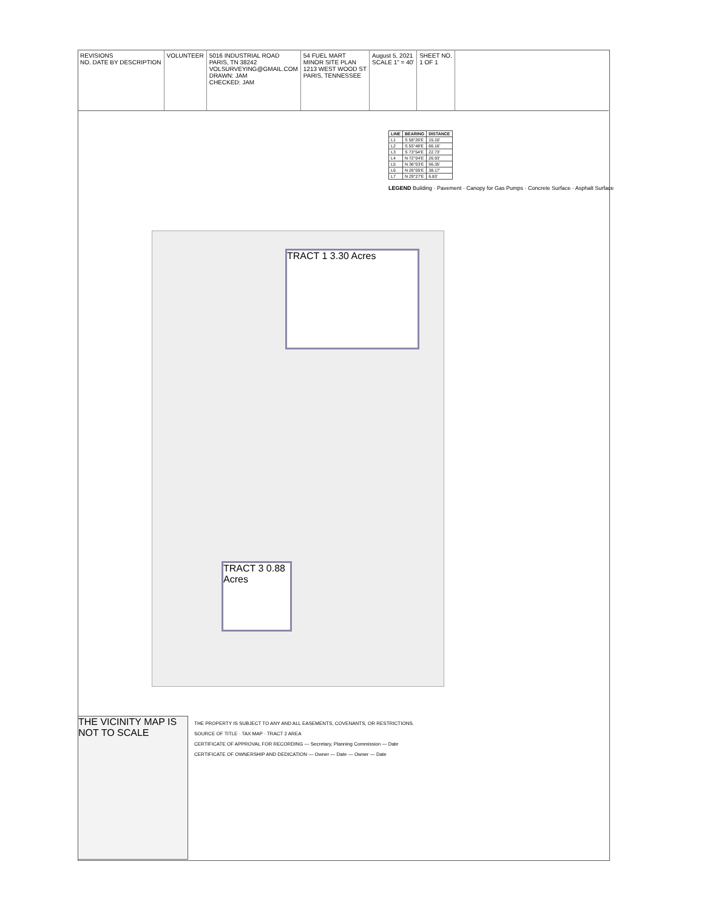REVISIONS
NO. DATE BY DESCRIPTION
VOLUNTEER 5016 INDUSTRIAL ROAD
PARIS, TN 38242
VOLSURVEYING@GMAIL.COM
DRAWN: JAM
CHECKED: JAM
54 FUEL MART
MINOR SITE PLAN
1213 WEST WOOD ST
PARIS, TENNESSEE
August 5, 2021
SCALE 1" = 40'
SHEET NO.
1 OF 1
| LINE | BEARING | DISTANCE |
| --- | --- | --- |
| L1 | S 58°26'E | 15.10' |
| L2 | S 55°48'E | 66.16' |
| L3 | S 73°54'E | 22.73' |
| L4 | N 72°04'E | 26.93' |
| L5 | N 36°03'E | 56.35' |
| L6 | N 26°05'E | 38.17' |
| L7 | N 29°27'E | 6.83' |
LEGEND Building · Pavement · Canopy for Gas Pumps · Concrete Surface · Asphalt Surface
TRACT 1 3.30 Acres
TRACT 3 0.88 Acres
THE VICINITY MAP IS NOT TO SCALE
THE PROPERTY IS SUBJECT TO ANY AND ALL EASEMENTS, COVENANTS, OR RESTRICTIONS.
SOURCE OF TITLE · TAX MAP · TRACT 2 AREA
CERTIFICATE OF APPROVAL FOR RECORDING — Secretary, Planning Commission — Date
CERTIFICATE OF OWNERSHIP AND DEDICATION — Owner — Date — Owner — Date